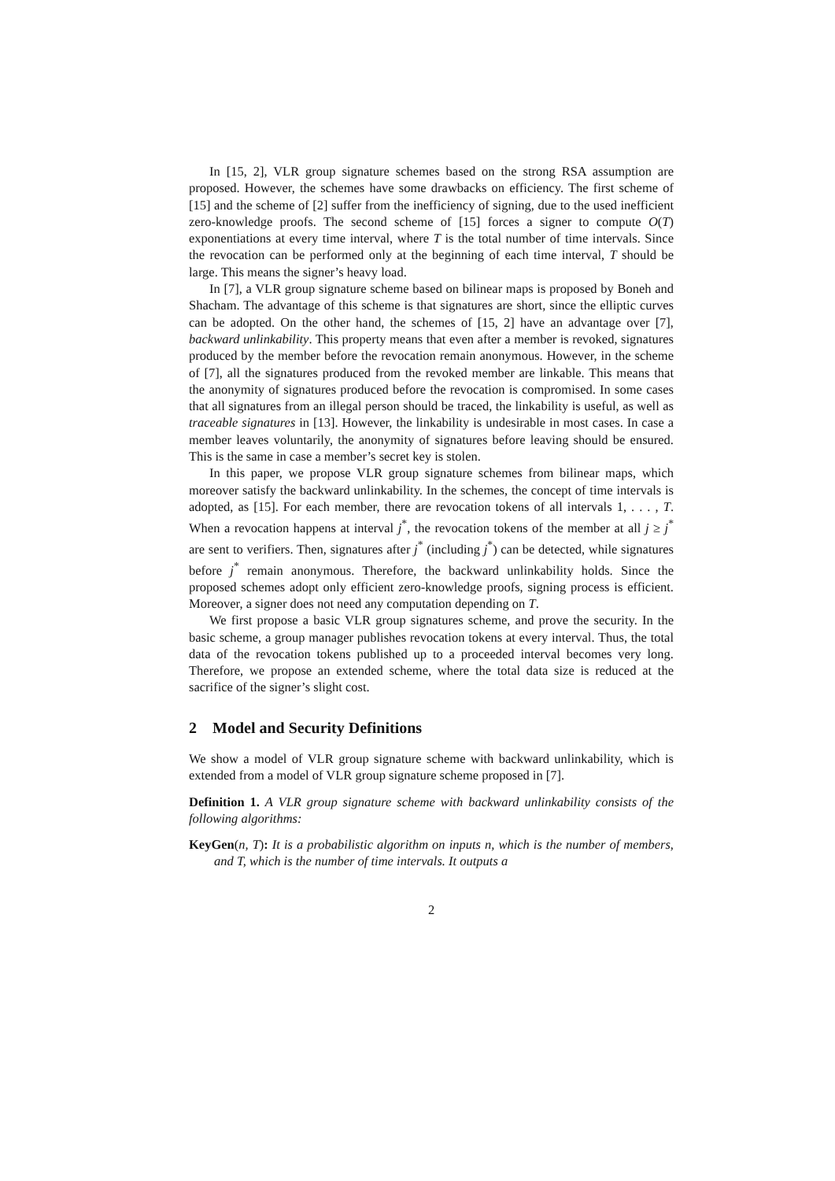In [15, 2], VLR group signature schemes based on the strong RSA assumption are proposed. However, the schemes have some drawbacks on efficiency. The first scheme of [15] and the scheme of [2] suffer from the inefficiency of signing, due to the used inefficient zero-knowledge proofs. The second scheme of [15] forces a signer to compute O(T) exponentiations at every time interval, where T is the total number of time intervals. Since the revocation can be performed only at the beginning of each time interval, T should be large. This means the signer’s heavy load.
In [7], a VLR group signature scheme based on bilinear maps is proposed by Boneh and Shacham. The advantage of this scheme is that signatures are short, since the elliptic curves can be adopted. On the other hand, the schemes of [15, 2] have an advantage over [7], backward unlinkability. This property means that even after a member is revoked, signatures produced by the member before the revocation remain anonymous. However, in the scheme of [7], all the signatures produced from the revoked member are linkable. This means that the anonymity of signatures produced before the revocation is compromised. In some cases that all signatures from an illegal person should be traced, the linkability is useful, as well as traceable signatures in [13]. However, the linkability is undesirable in most cases. In case a member leaves voluntarily, the anonymity of signatures before leaving should be ensured. This is the same in case a member’s secret key is stolen.
In this paper, we propose VLR group signature schemes from bilinear maps, which moreover satisfy the backward unlinkability. In the schemes, the concept of time intervals is adopted, as [15]. For each member, there are revocation tokens of all intervals 1, . . . , T. When a revocation happens at interval j<sup>*</sup>, the revocation tokens of the member at all j ≥ j<sup>*</sup> are sent to verifiers. Then, signatures after j<sup>*</sup> (including j<sup>*</sup>) can be detected, while signatures before j<sup>*</sup> remain anonymous. Therefore, the backward unlinkability holds. Since the proposed schemes adopt only efficient zero-knowledge proofs, signing process is efficient. Moreover, a signer does not need any computation depending on T.
We first propose a basic VLR group signatures scheme, and prove the security. In the basic scheme, a group manager publishes revocation tokens at every interval. Thus, the total data of the revocation tokens published up to a proceeded interval becomes very long. Therefore, we propose an extended scheme, where the total data size is reduced at the sacrifice of the signer’s slight cost.
2 Model and Security Definitions
We show a model of VLR group signature scheme with backward unlinkability, which is extended from a model of VLR group signature scheme proposed in [7].
Definition 1. A VLR group signature scheme with backward unlinkability consists of the following algorithms:
KeyGen(n, T): It is a probabilistic algorithm on inputs n, which is the number of members, and T, which is the number of time intervals. It outputs a
2